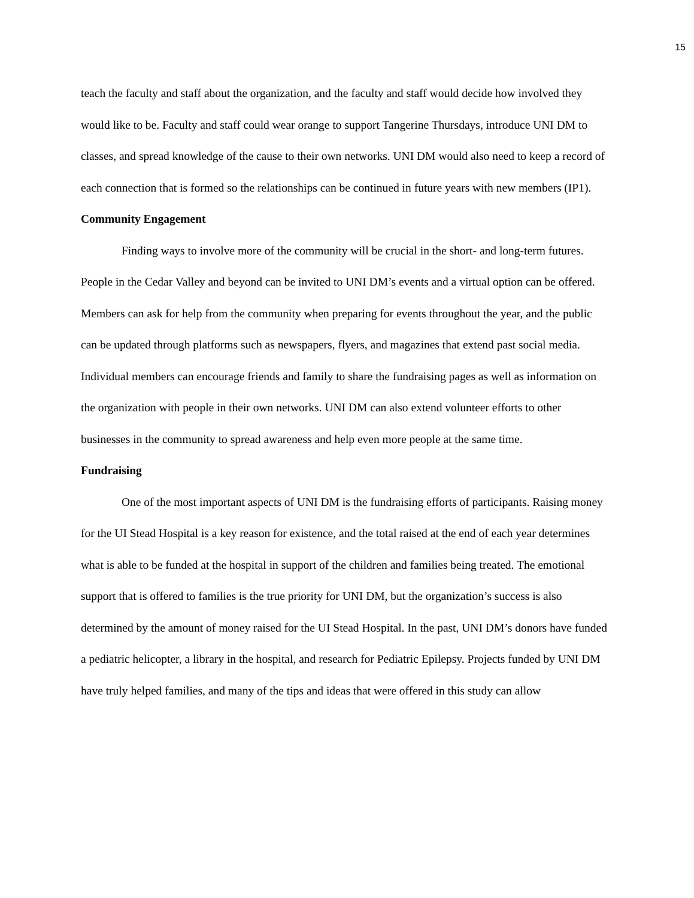15
teach the faculty and staff about the organization, and the faculty and staff would decide how involved they would like to be. Faculty and staff could wear orange to support Tangerine Thursdays, introduce UNI DM to classes, and spread knowledge of the cause to their own networks. UNI DM would also need to keep a record of each connection that is formed so the relationships can be continued in future years with new members (IP1).
Community Engagement
Finding ways to involve more of the community will be crucial in the short- and long-term futures. People in the Cedar Valley and beyond can be invited to UNI DM’s events and a virtual option can be offered. Members can ask for help from the community when preparing for events throughout the year, and the public can be updated through platforms such as newspapers, flyers, and magazines that extend past social media. Individual members can encourage friends and family to share the fundraising pages as well as information on the organization with people in their own networks. UNI DM can also extend volunteer efforts to other businesses in the community to spread awareness and help even more people at the same time.
Fundraising
One of the most important aspects of UNI DM is the fundraising efforts of participants. Raising money for the UI Stead Hospital is a key reason for existence, and the total raised at the end of each year determines what is able to be funded at the hospital in support of the children and families being treated. The emotional support that is offered to families is the true priority for UNI DM, but the organization’s success is also determined by the amount of money raised for the UI Stead Hospital. In the past, UNI DM’s donors have funded a pediatric helicopter, a library in the hospital, and research for Pediatric Epilepsy. Projects funded by UNI DM have truly helped families, and many of the tips and ideas that were offered in this study can allow